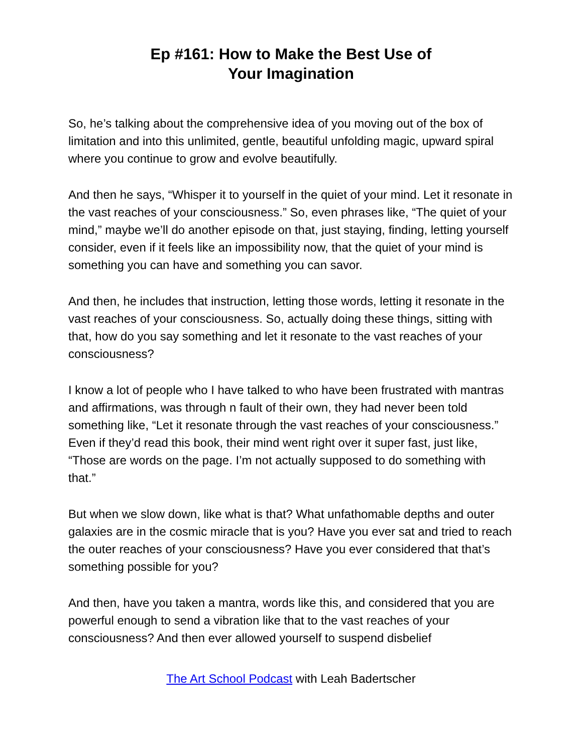Ep #161: How to Make the Best Use of
Your Imagination
So, he’s talking about the comprehensive idea of you moving out of the box of limitation and into this unlimited, gentle, beautiful unfolding magic, upward spiral where you continue to grow and evolve beautifully.
And then he says, “Whisper it to yourself in the quiet of your mind. Let it resonate in the vast reaches of your consciousness.” So, even phrases like, “The quiet of your mind,” maybe we’ll do another episode on that, just staying, finding, letting yourself consider, even if it feels like an impossibility now, that the quiet of your mind is something you can have and something you can savor.
And then, he includes that instruction, letting those words, letting it resonate in the vast reaches of your consciousness. So, actually doing these things, sitting with that, how do you say something and let it resonate to the vast reaches of your consciousness?
I know a lot of people who I have talked to who have been frustrated with mantras and affirmations, was through n fault of their own, they had never been told something like, “Let it resonate through the vast reaches of your consciousness.” Even if they’d read this book, their mind went right over it super fast, just like, “Those are words on the page. I’m not actually supposed to do something with that.”
But when we slow down, like what is that? What unfathomable depths and outer galaxies are in the cosmic miracle that is you? Have you ever sat and tried to reach the outer reaches of your consciousness? Have you ever considered that that’s something possible for you?
And then, have you taken a mantra, words like this, and considered that you are powerful enough to send a vibration like that to the vast reaches of your consciousness? And then ever allowed yourself to suspend disbelief
The Art School Podcast with Leah Badertscher